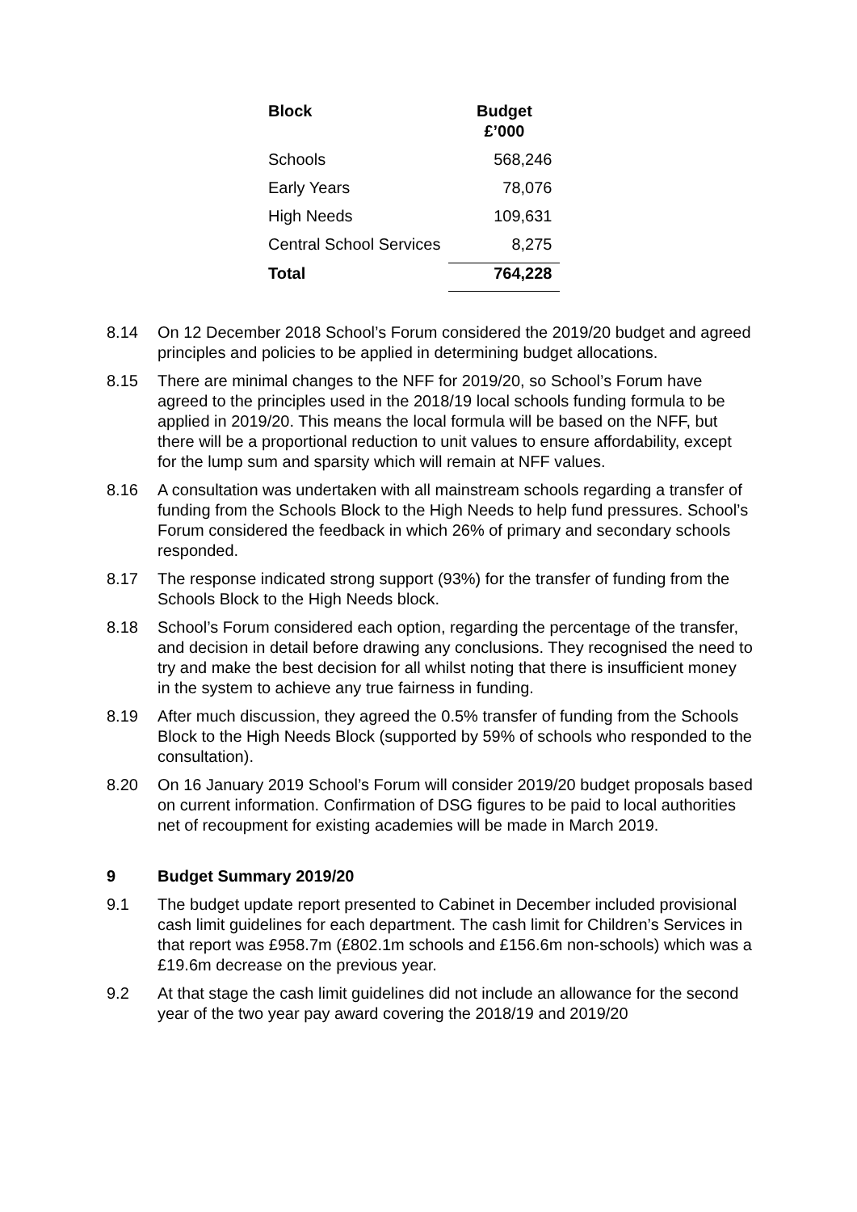| Block | Budget £’000 |
| --- | --- |
| Schools | 568,246 |
| Early Years | 78,076 |
| High Needs | 109,631 |
| Central School Services | 8,275 |
| Total | 764,228 |
8.14 On 12 December 2018 School’s Forum considered the 2019/20 budget and agreed principles and policies to be applied in determining budget allocations.
8.15 There are minimal changes to the NFF for 2019/20, so School’s Forum have agreed to the principles used in the 2018/19 local schools funding formula to be applied in 2019/20. This means the local formula will be based on the NFF, but there will be a proportional reduction to unit values to ensure affordability, except for the lump sum and sparsity which will remain at NFF values.
8.16 A consultation was undertaken with all mainstream schools regarding a transfer of funding from the Schools Block to the High Needs to help fund pressures. School’s Forum considered the feedback in which 26% of primary and secondary schools responded.
8.17 The response indicated strong support (93%) for the transfer of funding from the Schools Block to the High Needs block.
8.18 School’s Forum considered each option, regarding the percentage of the transfer, and decision in detail before drawing any conclusions. They recognised the need to try and make the best decision for all whilst noting that there is insufficient money in the system to achieve any true fairness in funding.
8.19 After much discussion, they agreed the 0.5% transfer of funding from the Schools Block to the High Needs Block (supported by 59% of schools who responded to the consultation).
8.20 On 16 January 2019 School’s Forum will consider 2019/20 budget proposals based on current information. Confirmation of DSG figures to be paid to local authorities net of recoupment for existing academies will be made in March 2019.
9 Budget Summary 2019/20
9.1 The budget update report presented to Cabinet in December included provisional cash limit guidelines for each department. The cash limit for Children’s Services in that report was £958.7m (£802.1m schools and £156.6m non-schools) which was a £19.6m decrease on the previous year.
9.2 At that stage the cash limit guidelines did not include an allowance for the second year of the two year pay award covering the 2018/19 and 2019/20